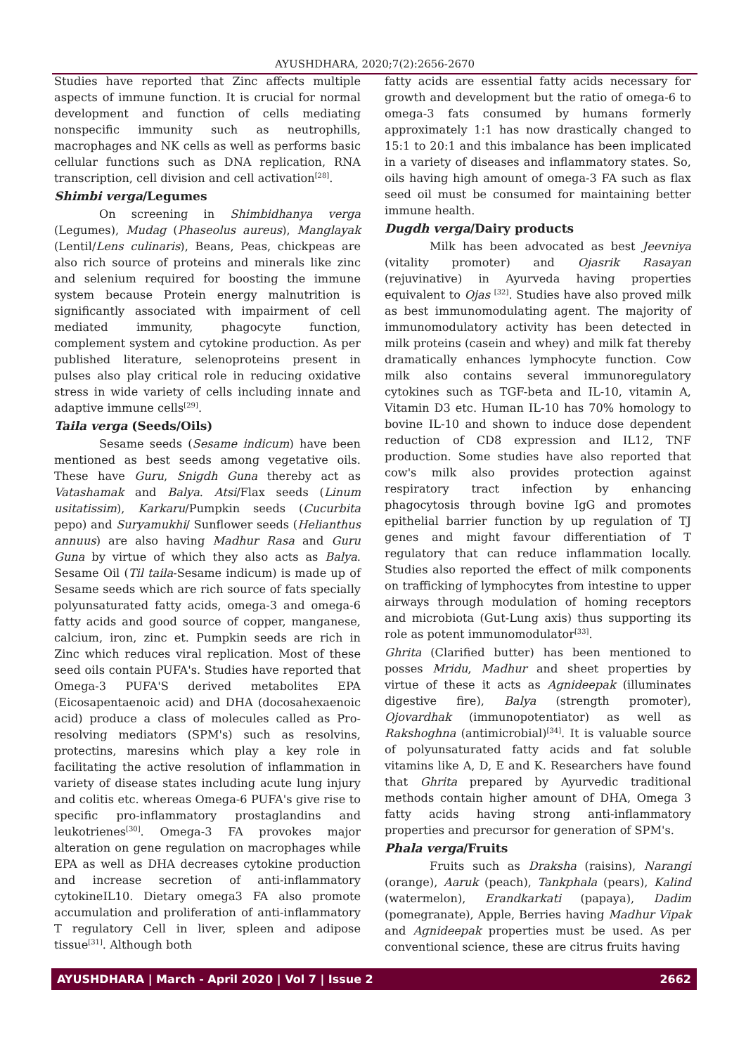AYUSHDHARA, 2020;7(2):2656-2670
Studies have reported that Zinc affects multiple aspects of immune function. It is crucial for normal development and function of cells mediating nonspecific immunity such as neutrophills, macrophages and NK cells as well as performs basic cellular functions such as DNA replication, RNA transcription, cell division and cell activation<sup>[28]</sup>.
Shimbi verga/Legumes
On screening in Shimbidhanya verga (Legumes), Mudag (Phaseolus aureus), Manglayak (Lentil/Lens culinaris), Beans, Peas, chickpeas are also rich source of proteins and minerals like zinc and selenium required for boosting the immune system because Protein energy malnutrition is significantly associated with impairment of cell mediated immunity, phagocyte function, complement system and cytokine production. As per published literature, selenoproteins present in pulses also play critical role in reducing oxidative stress in wide variety of cells including innate and adaptive immune cells<sup>[29]</sup>.
Taila verga (Seeds/Oils)
Sesame seeds (Sesame indicum) have been mentioned as best seeds among vegetative oils. These have Guru, Snigdh Guna thereby act as Vatashamak and Balya. Atsi/Flax seeds (Linum usitatissim), Karkaru/Pumpkin seeds (Cucurbita pepo) and Suryamukhi/ Sunflower seeds (Helianthus annuus) are also having Madhur Rasa and Guru Guna by virtue of which they also acts as Balya. Sesame Oil (Til taila-Sesame indicum) is made up of Sesame seeds which are rich source of fats specially polyunsaturated fatty acids, omega-3 and omega-6 fatty acids and good source of copper, manganese, calcium, iron, zinc et. Pumpkin seeds are rich in Zinc which reduces viral replication. Most of these seed oils contain PUFA's. Studies have reported that Omega-3 PUFA'S derived metabolites EPA (Eicosapentaenoic acid) and DHA (docosahexaenoic acid) produce a class of molecules called as Pro-resolving mediators (SPM's) such as resolvins, protectins, maresins which play a key role in facilitating the active resolution of inflammation in variety of disease states including acute lung injury and colitis etc. whereas Omega-6 PUFA's give rise to specific pro-inflammatory prostaglandins and leukotrienes<sup>[30]</sup>. Omega-3 FA provokes major alteration on gene regulation on macrophages while EPA as well as DHA decreases cytokine production and increase secretion of anti-inflammatory cytokineIL10. Dietary omega3 FA also promote accumulation and proliferation of anti-inflammatory T regulatory Cell in liver, spleen and adipose tissue<sup>[31]</sup>. Although both
fatty acids are essential fatty acids necessary for growth and development but the ratio of omega-6 to omega-3 fats consumed by humans formerly approximately 1:1 has now drastically changed to 15:1 to 20:1 and this imbalance has been implicated in a variety of diseases and inflammatory states. So, oils having high amount of omega-3 FA such as flax seed oil must be consumed for maintaining better immune health.
Dugdh verga/Dairy products
Milk has been advocated as best Jeevniya (vitality promoter) and Ojasrik Rasayan (rejuvinative) in Ayurveda having properties equivalent to Ojas <sup>[32]</sup>. Studies have also proved milk as best immunomodulating agent. The majority of immunomodulatory activity has been detected in milk proteins (casein and whey) and milk fat thereby dramatically enhances lymphocyte function. Cow milk also contains several immunoregulatory cytokines such as TGF-beta and IL-10, vitamin A, Vitamin D3 etc. Human IL-10 has 70% homology to bovine IL-10 and shown to induce dose dependent reduction of CD8 expression and IL12, TNF production. Some studies have also reported that cow's milk also provides protection against respiratory tract infection by enhancing phagocytosis through bovine IgG and promotes epithelial barrier function by up regulation of TJ genes and might favour differentiation of T regulatory that can reduce inflammation locally. Studies also reported the effect of milk components on trafficking of lymphocytes from intestine to upper airways through modulation of homing receptors and microbiota (Gut-Lung axis) thus supporting its role as potent immunomodulator<sup>[33]</sup>.
Ghrita (Clarified butter) has been mentioned to posses Mridu, Madhur and sheet properties by virtue of these it acts as Agnideepak (illuminates digestive fire), Balya (strength promoter), Ojovardhak (immunopotentiator) as well as Rakshoghna (antimicrobial)<sup>[34]</sup>. It is valuable source of polyunsaturated fatty acids and fat soluble vitamins like A, D, E and K. Researchers have found that Ghrita prepared by Ayurvedic traditional methods contain higher amount of DHA, Omega 3 fatty acids having strong anti-inflammatory properties and precursor for generation of SPM's.
Phala verga/Fruits
Fruits such as Draksha (raisins), Narangi (orange), Aaruk (peach), Tankphala (pears), Kalind (watermelon), Erandkarkati (papaya), Dadim (pomegranate), Apple, Berries having Madhur Vipak and Agnideepak properties must be used. As per conventional science, these are citrus fruits having
AYUSHDHARA | March - April 2020 | Vol 7 | Issue 2 2662